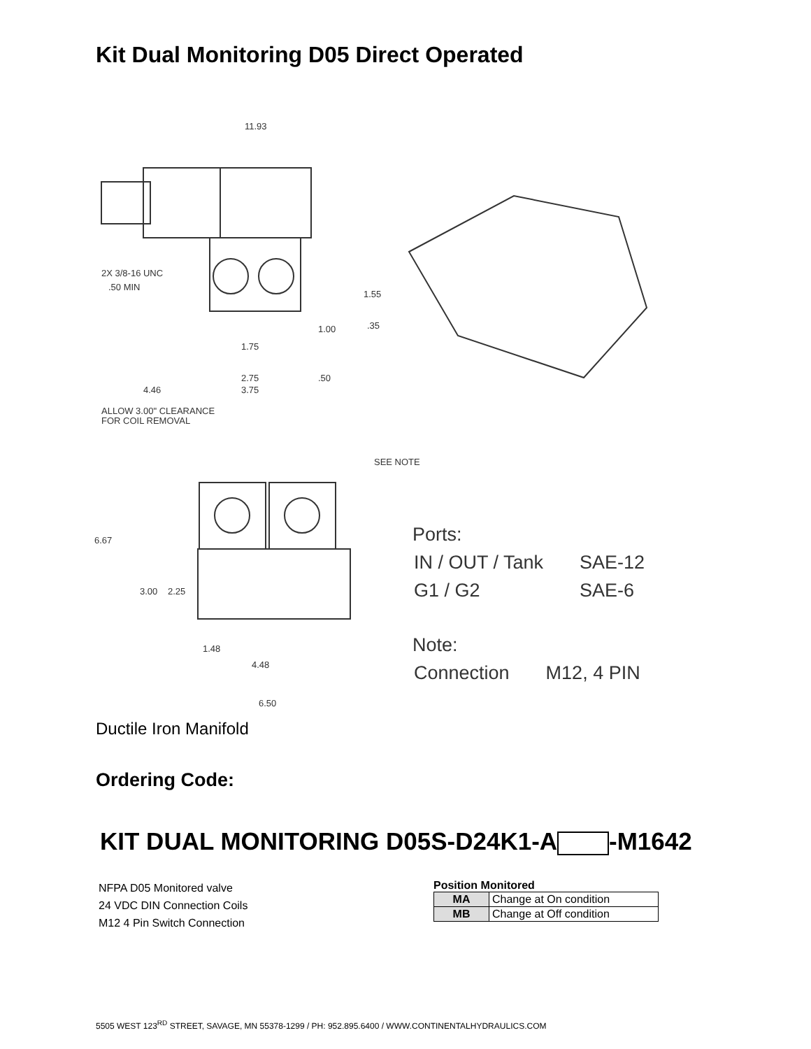Kit Dual Monitoring D05 Direct Operated
11.93
2X 3/8-16 UNC
.50 MIN
1.55
1.00
1.75
2.75
3.75
4.46
.50
.35
ALLOW 3.00" CLEARANCE
FOR COIL REMOVAL
SEE NOTE
6.67
3.00
2.25
1.48
4.48
6.50
Ports:
| IN / OUT / Tank | SAE-12 |
| G1 / G2 | SAE-6 |
Note:
| Connection | M12, 4 PIN |
Ductile Iron Manifold
Ordering Code:
KIT DUAL MONITORING D05S-D24K1-A -M1642
NFPA D05 Monitored valve
24 VDC DIN Connection Coils
M12 4 Pin Switch Connection
Position Monitored
| MA | Change at On condition |
| MB | Change at Off condition |
5505 WEST 123<sup>RD</sup> STREET, SAVAGE, MN 55378-1299 / PH: 952.895.6400 / WWW.CONTINENTALHYDRAULICS.COM